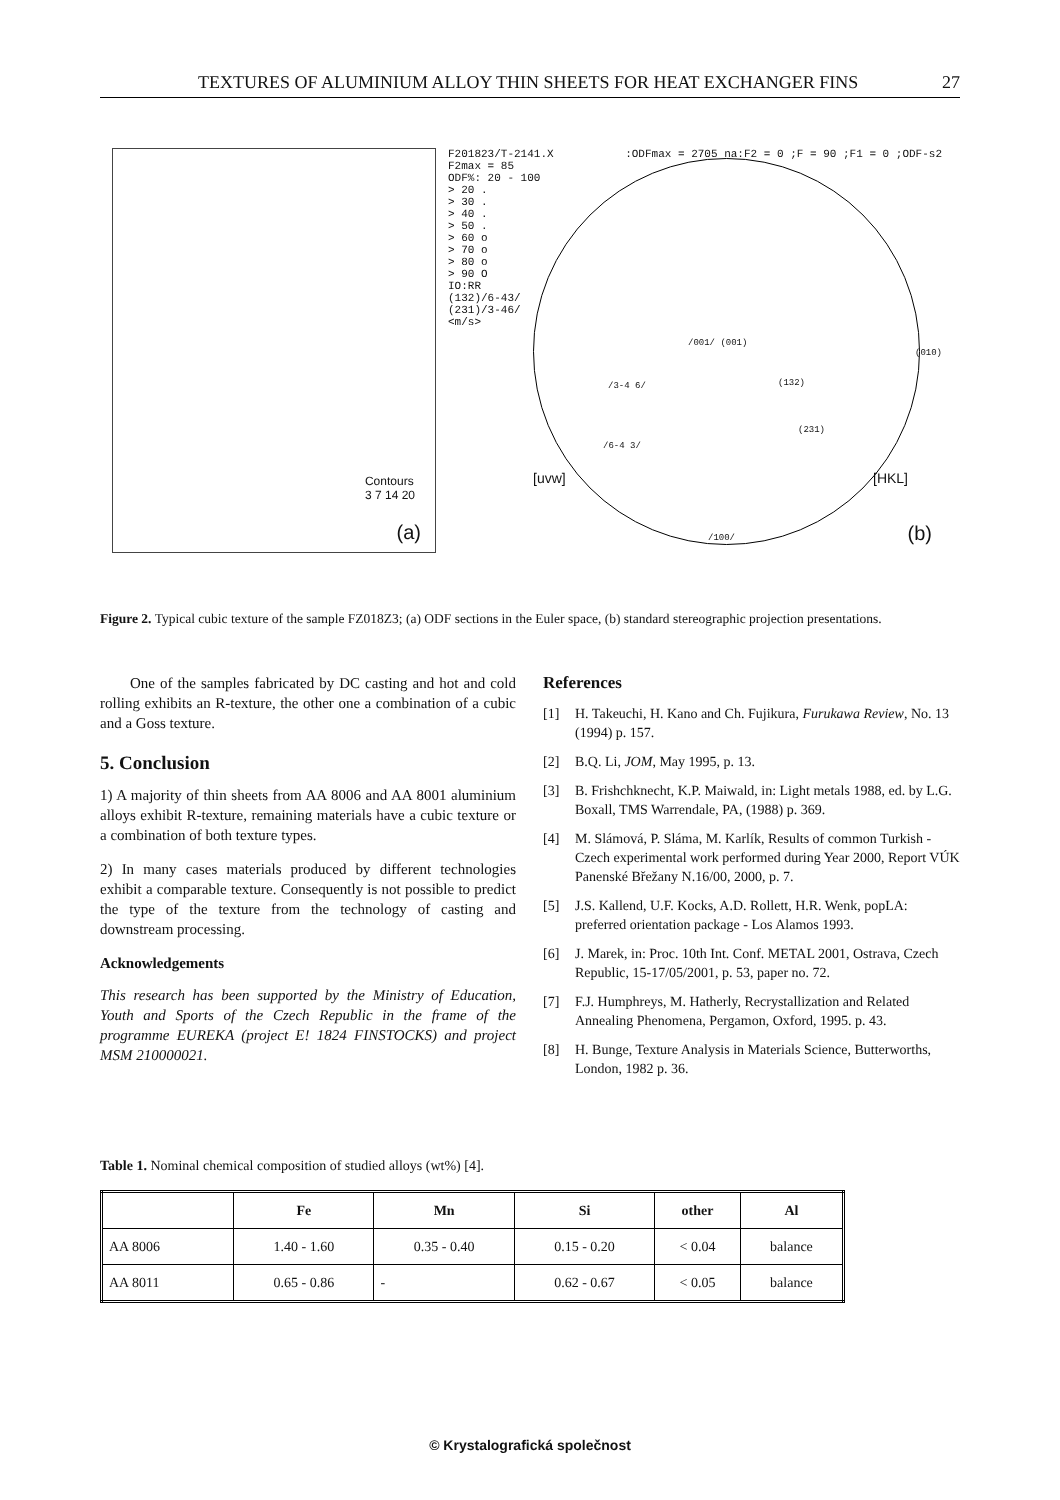TEXTURES OF ALUMINIUM ALLOY THIN SHEETS FOR HEAT EXCHANGER FINS 27
Contours
3 7 14 20
(a)
F201823/T-2141.X:ODFmax = 2705 na:F2 = 0 ;F = 90 ;F1 = 0 ;ODF-s2
F2max = 85
ODF%: 20 - 100
> 20 .
> 30 .
> 40 .
> 50 .
> 60 o
> 70 o
> 80 o
> 90 O
IO:RR
(132)/6-43/
(231)/3-46/
<m/s>
/001/ (001)
(010)
/3-4 6/ (132)
(231)
/6-4 3/
[uvw] [HKL]
/100/
(b)
Figure 2. Typical cubic texture of the sample FZ018Z3; (a) ODF sections in the Euler space, (b) standard stereographic projection presentations.
One of the samples fabricated by DC casting and hot and cold rolling exhibits an R-texture, the other one a combination of a cubic and a Goss texture.
5. Conclusion
1) A majority of thin sheets from AA 8006 and AA 8001 aluminium alloys exhibit R-texture, remaining materials have a cubic texture or a combination of both texture types.
2) In many cases materials produced by different technologies exhibit a comparable texture. Consequently is not possible to predict the type of the texture from the technology of casting and downstream processing.
Acknowledgements
This research has been supported by the Ministry of Education, Youth and Sports of the Czech Republic in the frame of the programme EUREKA (project E! 1824 FINSTOCKS) and project MSM 210000021.
References
[1] H. Takeuchi, H. Kano and Ch. Fujikura, Furukawa Review, No. 13 (1994) p. 157.
[2] B.Q. Li, JOM, May 1995, p. 13.
[3] B. Frishchknecht, K.P. Maiwald, in: Light metals 1988, ed. by L.G. Boxall, TMS Warrendale, PA, (1988) p. 369.
[4] M. Slámová, P. Sláma, M. Karlík, Results of common Turkish - Czech experimental work performed during Year 2000, Report VÚK Panenské Břežany N.16/00, 2000, p. 7.
[5] J.S. Kallend, U.F. Kocks, A.D. Rollett, H.R. Wenk, popLA: preferred orientation package - Los Alamos 1993.
[6] J. Marek, in: Proc. 10th Int. Conf. METAL 2001, Ostrava, Czech Republic, 15-17/05/2001, p. 53, paper no. 72.
[7] F.J. Humphreys, M. Hatherly, Recrystallization and Related Annealing Phenomena, Pergamon, Oxford, 1995. p. 43.
[8] H. Bunge, Texture Analysis in Materials Science, Butterworths, London, 1982 p. 36.
Table 1. Nominal chemical composition of studied alloys (wt%) [4].
| | Fe | Mn | Si | other | Al |
| --- | --- | --- | --- | --- | --- |
| AA 8006 | 1.40 - 1.60 | 0.35 - 0.40 | 0.15 - 0.20 | < 0.04 | balance |
| AA 8011 | 0.65 - 0.86 | - | 0.62 - 0.67 | < 0.05 | balance |
© Krystalografická společnost